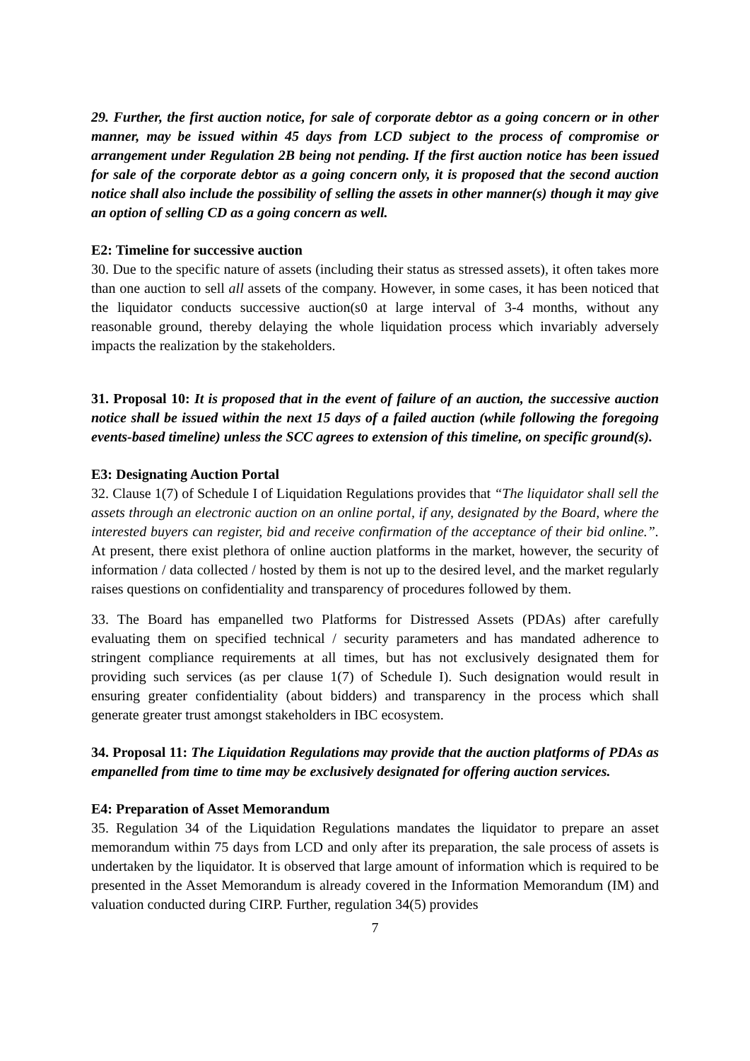29. Further, the first auction notice, for sale of corporate debtor as a going concern or in other manner, may be issued within 45 days from LCD subject to the process of compromise or arrangement under Regulation 2B being not pending. If the first auction notice has been issued for sale of the corporate debtor as a going concern only, it is proposed that the second auction notice shall also include the possibility of selling the assets in other manner(s) though it may give an option of selling CD as a going concern as well.
E2: Timeline for successive auction
30. Due to the specific nature of assets (including their status as stressed assets), it often takes more than one auction to sell all assets of the company. However, in some cases, it has been noticed that the liquidator conducts successive auction(s0 at large interval of 3-4 months, without any reasonable ground, thereby delaying the whole liquidation process which invariably adversely impacts the realization by the stakeholders.
31. Proposal 10: It is proposed that in the event of failure of an auction, the successive auction notice shall be issued within the next 15 days of a failed auction (while following the foregoing events-based timeline) unless the SCC agrees to extension of this timeline, on specific ground(s).
E3: Designating Auction Portal
32. Clause 1(7) of Schedule I of Liquidation Regulations provides that “The liquidator shall sell the assets through an electronic auction on an online portal, if any, designated by the Board, where the interested buyers can register, bid and receive confirmation of the acceptance of their bid online.”. At present, there exist plethora of online auction platforms in the market, however, the security of information / data collected / hosted by them is not up to the desired level, and the market regularly raises questions on confidentiality and transparency of procedures followed by them.
33. The Board has empanelled two Platforms for Distressed Assets (PDAs) after carefully evaluating them on specified technical / security parameters and has mandated adherence to stringent compliance requirements at all times, but has not exclusively designated them for providing such services (as per clause 1(7) of Schedule I). Such designation would result in ensuring greater confidentiality (about bidders) and transparency in the process which shall generate greater trust amongst stakeholders in IBC ecosystem.
34. Proposal 11: The Liquidation Regulations may provide that the auction platforms of PDAs as empanelled from time to time may be exclusively designated for offering auction services.
E4: Preparation of Asset Memorandum
35. Regulation 34 of the Liquidation Regulations mandates the liquidator to prepare an asset memorandum within 75 days from LCD and only after its preparation, the sale process of assets is undertaken by the liquidator. It is observed that large amount of information which is required to be presented in the Asset Memorandum is already covered in the Information Memorandum (IM) and valuation conducted during CIRP. Further, regulation 34(5) provides
7